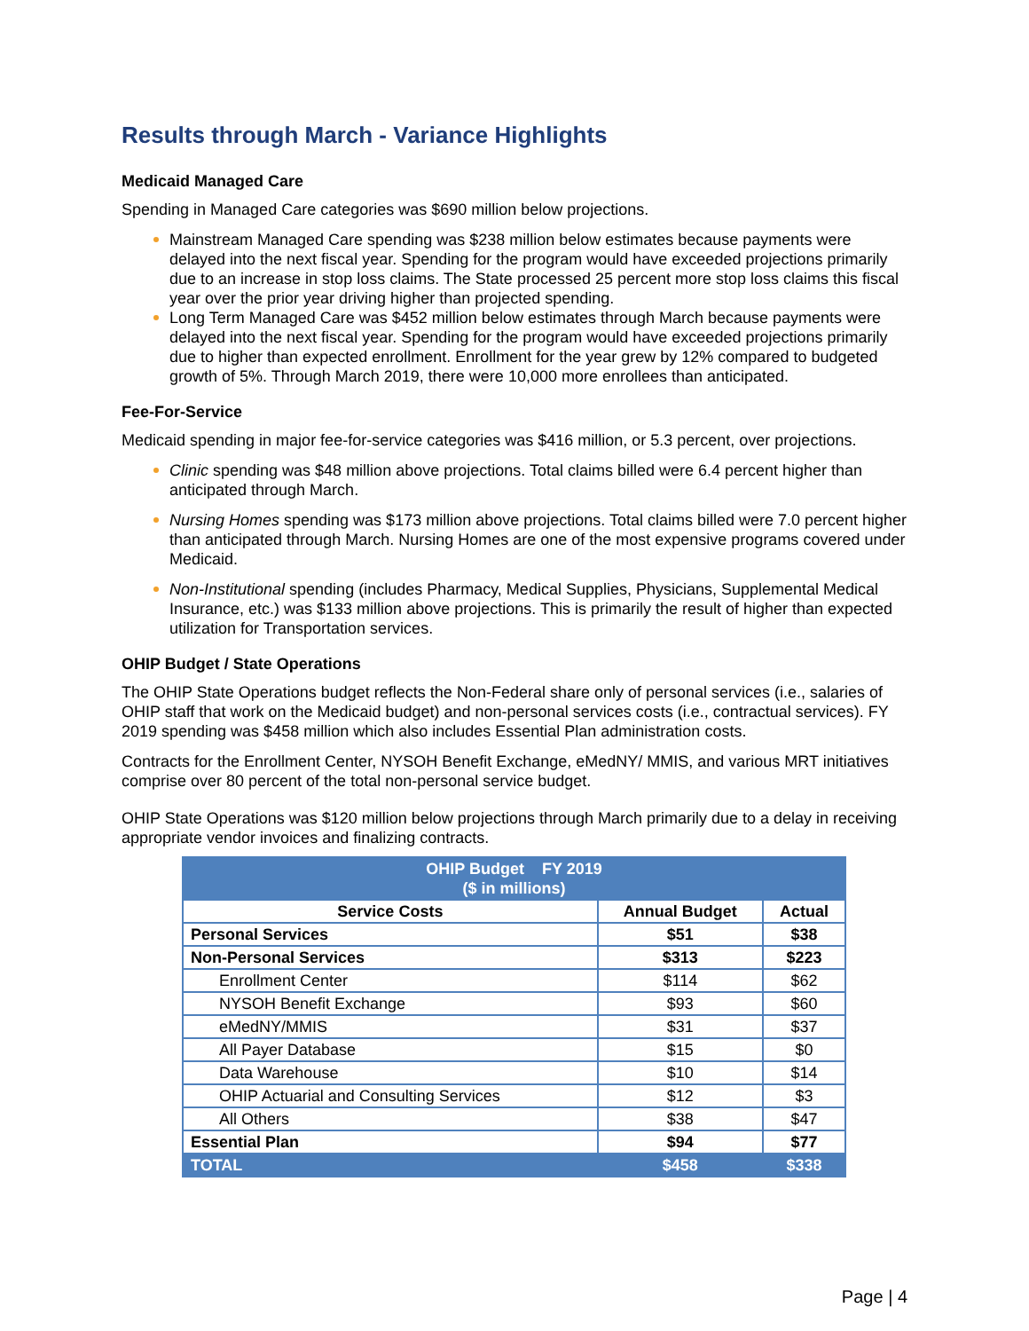Results through March - Variance Highlights
Medicaid Managed Care
Spending in Managed Care categories was $690 million below projections.
Mainstream Managed Care spending was $238 million below estimates because payments were delayed into the next fiscal year. Spending for the program would have exceeded projections primarily due to an increase in stop loss claims. The State processed 25 percent more stop loss claims this fiscal year over the prior year driving higher than projected spending.
Long Term Managed Care was $452 million below estimates through March because payments were delayed into the next fiscal year. Spending for the program would have exceeded projections primarily due to higher than expected enrollment. Enrollment for the year grew by 12% compared to budgeted growth of 5%. Through March 2019, there were 10,000 more enrollees than anticipated.
Fee-For-Service
Medicaid spending in major fee-for-service categories was $416 million, or 5.3 percent, over projections.
Clinic spending was $48 million above projections. Total claims billed were 6.4 percent higher than anticipated through March.
Nursing Homes spending was $173 million above projections. Total claims billed were 7.0 percent higher than anticipated through March. Nursing Homes are one of the most expensive programs covered under Medicaid.
Non-Institutional spending (includes Pharmacy, Medical Supplies, Physicians, Supplemental Medical Insurance, etc.) was $133 million above projections. This is primarily the result of higher than expected utilization for Transportation services.
OHIP Budget / State Operations
The OHIP State Operations budget reflects the Non-Federal share only of personal services (i.e., salaries of OHIP staff that work on the Medicaid budget) and non-personal services costs (i.e., contractual services). FY 2019 spending was $458 million which also includes Essential Plan administration costs.
Contracts for the Enrollment Center, NYSOH Benefit Exchange, eMedNY/ MMIS, and various MRT initiatives comprise over 80 percent of the total non-personal service budget.
OHIP State Operations was $120 million below projections through March primarily due to a delay in receiving appropriate vendor invoices and finalizing contracts.
| OHIP Budget FY 2019 ($ in millions) | | |
| Service Costs | Annual Budget | Actual |
| Personal Services | $51 | $38 |
| Non-Personal Services | $313 | $223 |
| Enrollment Center | $114 | $62 |
| NYSOH Benefit Exchange | $93 | $60 |
| eMedNY/MMIS | $31 | $37 |
| All Payer Database | $15 | $0 |
| Data Warehouse | $10 | $14 |
| OHIP Actuarial and Consulting Services | $12 | $3 |
| All Others | $38 | $47 |
| Essential Plan | $94 | $77 |
| TOTAL | $458 | $338 |
Page | 4